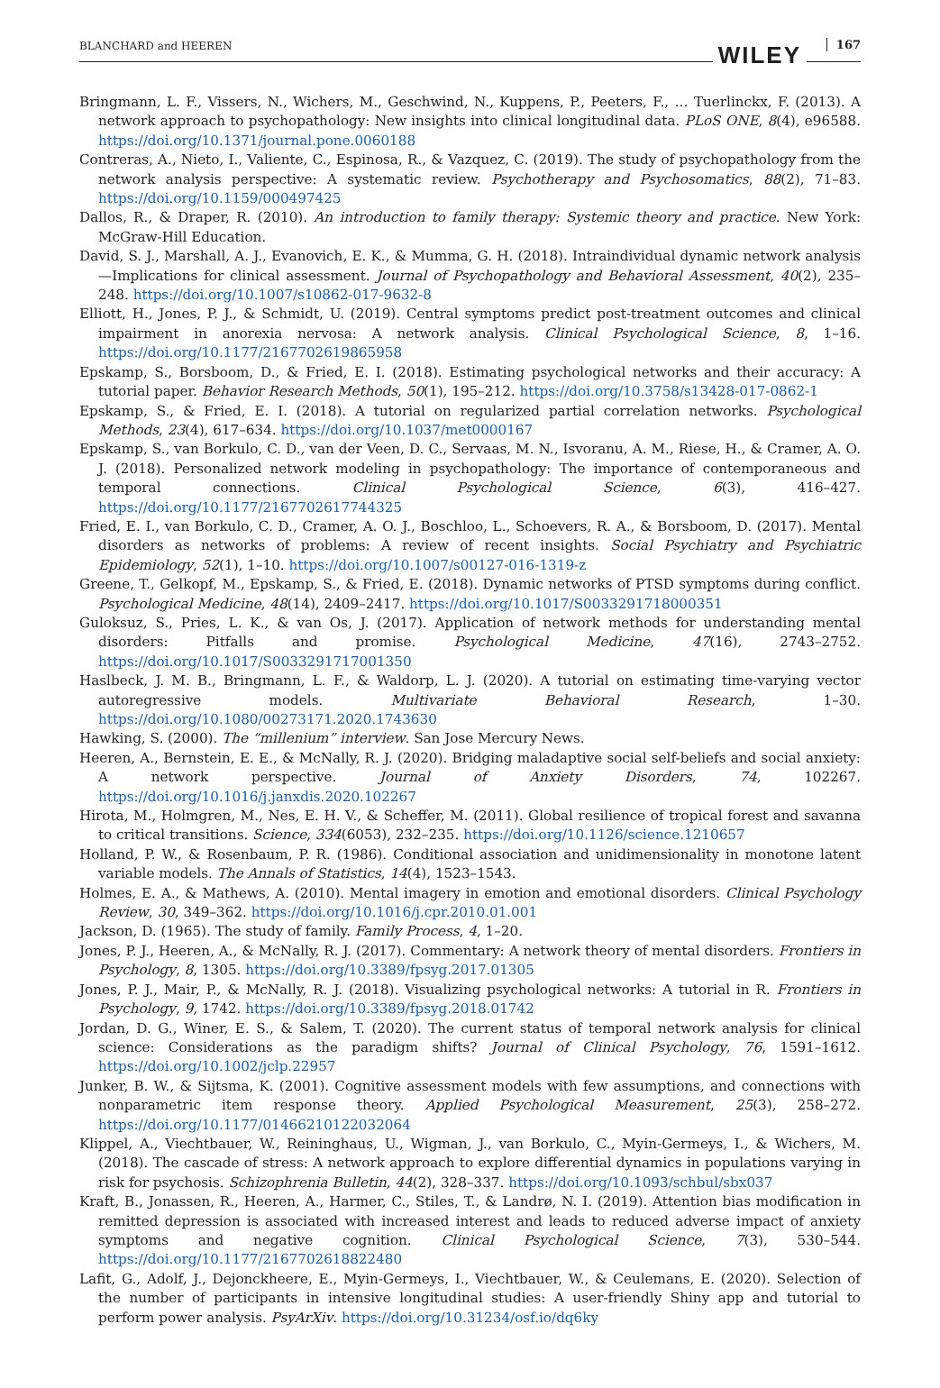BLANCHARD and HEEREN WILEY 167
Bringmann, L. F., Vissers, N., Wichers, M., Geschwind, N., Kuppens, P., Peeters, F., … Tuerlinckx, F. (2013). A network approach to psychopathology: New insights into clinical longitudinal data. PLoS ONE, 8(4), e96588. https://doi.org/10.1371/journal.pone.0060188
Contreras, A., Nieto, I., Valiente, C., Espinosa, R., & Vazquez, C. (2019). The study of psychopathology from the network analysis perspective: A systematic review. Psychotherapy and Psychosomatics, 88(2), 71–83. https://doi.org/10.1159/000497425
Dallos, R., & Draper, R. (2010). An introduction to family therapy: Systemic theory and practice. New York: McGraw-Hill Education.
David, S. J., Marshall, A. J., Evanovich, E. K., & Mumma, G. H. (2018). Intraindividual dynamic network analysis—Implications for clinical assessment. Journal of Psychopathology and Behavioral Assessment, 40(2), 235–248. https://doi.org/10.1007/s10862-017-9632-8
Elliott, H., Jones, P. J., & Schmidt, U. (2019). Central symptoms predict post-treatment outcomes and clinical impairment in anorexia nervosa: A network analysis. Clinical Psychological Science, 8, 1–16. https://doi.org/10.1177/2167702619865958
Epskamp, S., Borsboom, D., & Fried, E. I. (2018). Estimating psychological networks and their accuracy: A tutorial paper. Behavior Research Methods, 50(1), 195–212. https://doi.org/10.3758/s13428-017-0862-1
Epskamp, S., & Fried, E. I. (2018). A tutorial on regularized partial correlation networks. Psychological Methods, 23(4), 617–634. https://doi.org/10.1037/met0000167
Epskamp, S., van Borkulo, C. D., van der Veen, D. C., Servaas, M. N., Isvoranu, A. M., Riese, H., & Cramer, A. O. J. (2018). Personalized network modeling in psychopathology: The importance of contemporaneous and temporal connections. Clinical Psychological Science, 6(3), 416–427. https://doi.org/10.1177/2167702617744325
Fried, E. I., van Borkulo, C. D., Cramer, A. O. J., Boschloo, L., Schoevers, R. A., & Borsboom, D. (2017). Mental disorders as networks of problems: A review of recent insights. Social Psychiatry and Psychiatric Epidemiology, 52(1), 1–10. https://doi.org/10.1007/s00127-016-1319-z
Greene, T., Gelkopf, M., Epskamp, S., & Fried, E. (2018). Dynamic networks of PTSD symptoms during conflict. Psychological Medicine, 48(14), 2409–2417. https://doi.org/10.1017/S0033291718000351
Guloksuz, S., Pries, L. K., & van Os, J. (2017). Application of network methods for understanding mental disorders: Pitfalls and promise. Psychological Medicine, 47(16), 2743–2752. https://doi.org/10.1017/S0033291717001350
Haslbeck, J. M. B., Bringmann, L. F., & Waldorp, L. J. (2020). A tutorial on estimating time-varying vector autoregressive models. Multivariate Behavioral Research, 1–30. https://doi.org/10.1080/00273171.2020.1743630
Hawking, S. (2000). The “millenium” interview. San Jose Mercury News.
Heeren, A., Bernstein, E. E., & McNally, R. J. (2020). Bridging maladaptive social self-beliefs and social anxiety: A network perspective. Journal of Anxiety Disorders, 74, 102267. https://doi.org/10.1016/j.janxdis.2020.102267
Hirota, M., Holmgren, M., Nes, E. H. V., & Scheffer, M. (2011). Global resilience of tropical forest and savanna to critical transitions. Science, 334(6053), 232–235. https://doi.org/10.1126/science.1210657
Holland, P. W., & Rosenbaum, P. R. (1986). Conditional association and unidimensionality in monotone latent variable models. The Annals of Statistics, 14(4), 1523–1543.
Holmes, E. A., & Mathews, A. (2010). Mental imagery in emotion and emotional disorders. Clinical Psychology Review, 30, 349–362. https://doi.org/10.1016/j.cpr.2010.01.001
Jackson, D. (1965). The study of family. Family Process, 4, 1–20.
Jones, P. J., Heeren, A., & McNally, R. J. (2017). Commentary: A network theory of mental disorders. Frontiers in Psychology, 8, 1305. https://doi.org/10.3389/fpsyg.2017.01305
Jones, P. J., Mair, P., & McNally, R. J. (2018). Visualizing psychological networks: A tutorial in R. Frontiers in Psychology, 9, 1742. https://doi.org/10.3389/fpsyg.2018.01742
Jordan, D. G., Winer, E. S., & Salem, T. (2020). The current status of temporal network analysis for clinical science: Considerations as the paradigm shifts? Journal of Clinical Psychology, 76, 1591–1612. https://doi.org/10.1002/jclp.22957
Junker, B. W., & Sijtsma, K. (2001). Cognitive assessment models with few assumptions, and connections with nonparametric item response theory. Applied Psychological Measurement, 25(3), 258–272. https://doi.org/10.1177/01466210122032064
Klippel, A., Viechtbauer, W., Reininghaus, U., Wigman, J., van Borkulo, C., Myin-Germeys, I., & Wichers, M. (2018). The cascade of stress: A network approach to explore differential dynamics in populations varying in risk for psychosis. Schizophrenia Bulletin, 44(2), 328–337. https://doi.org/10.1093/schbul/sbx037
Kraft, B., Jonassen, R., Heeren, A., Harmer, C., Stiles, T., & Landrø, N. I. (2019). Attention bias modification in remitted depression is associated with increased interest and leads to reduced adverse impact of anxiety symptoms and negative cognition. Clinical Psychological Science, 7(3), 530–544. https://doi.org/10.1177/2167702618822480
Lafit, G., Adolf, J., Dejonckheere, E., Myin-Germeys, I., Viechtbauer, W., & Ceulemans, E. (2020). Selection of the number of participants in intensive longitudinal studies: A user-friendly Shiny app and tutorial to perform power analysis. PsyArXiv. https://doi.org/10.31234/osf.io/dq6ky